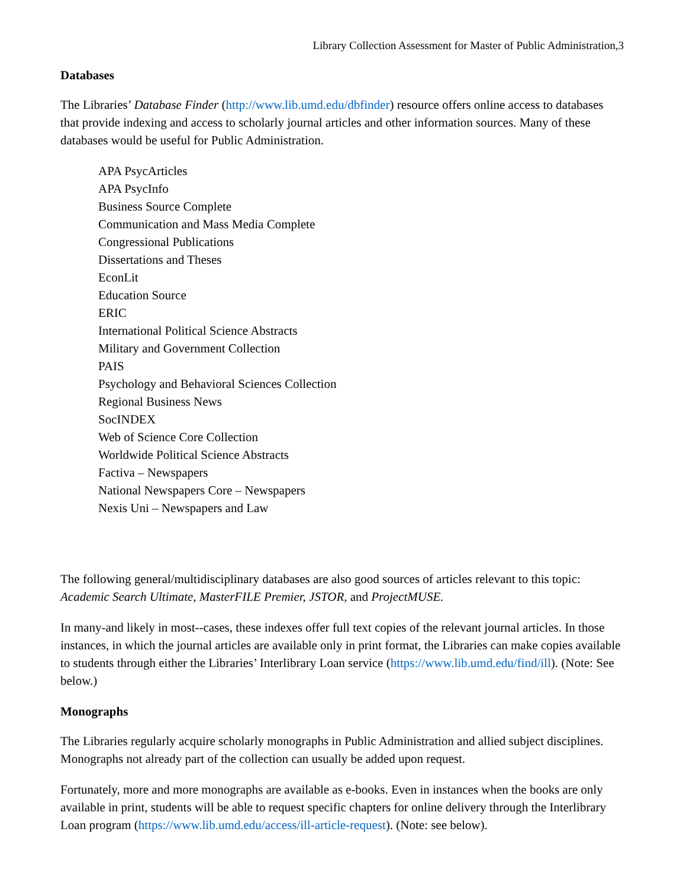Library Collection Assessment for Master of Public Administration,3
Databases
The Libraries’ Database Finder (http://www.lib.umd.edu/dbfinder) resource offers online access to databases that provide indexing and access to scholarly journal articles and other information sources. Many of these databases would be useful for Public Administration.
APA PsycArticles
APA PsycInfo
Business Source Complete
Communication and Mass Media Complete
Congressional Publications
Dissertations and Theses
EconLit
Education Source
ERIC
International Political Science Abstracts
Military and Government Collection
PAIS
Psychology and Behavioral Sciences Collection
Regional Business News
SocINDEX
Web of Science Core Collection
Worldwide Political Science Abstracts
Factiva – Newspapers
National Newspapers Core – Newspapers
Nexis Uni – Newspapers and Law
The following general/multidisciplinary databases are also good sources of articles relevant to this topic: Academic Search Ultimate, MasterFILE Premier, JSTOR, and ProjectMUSE.
In many-and likely in most--cases, these indexes offer full text copies of the relevant journal articles. In those instances, in which the journal articles are available only in print format, the Libraries can make copies available to students through either the Libraries’ Interlibrary Loan service (https://www.lib.umd.edu/find/ill). (Note: See below.)
Monographs
The Libraries regularly acquire scholarly monographs in Public Administration and allied subject disciplines. Monographs not already part of the collection can usually be added upon request.
Fortunately, more and more monographs are available as e-books. Even in instances when the books are only available in print, students will be able to request specific chapters for online delivery through the Interlibrary Loan program (https://www.lib.umd.edu/access/ill-article-request). (Note: see below).